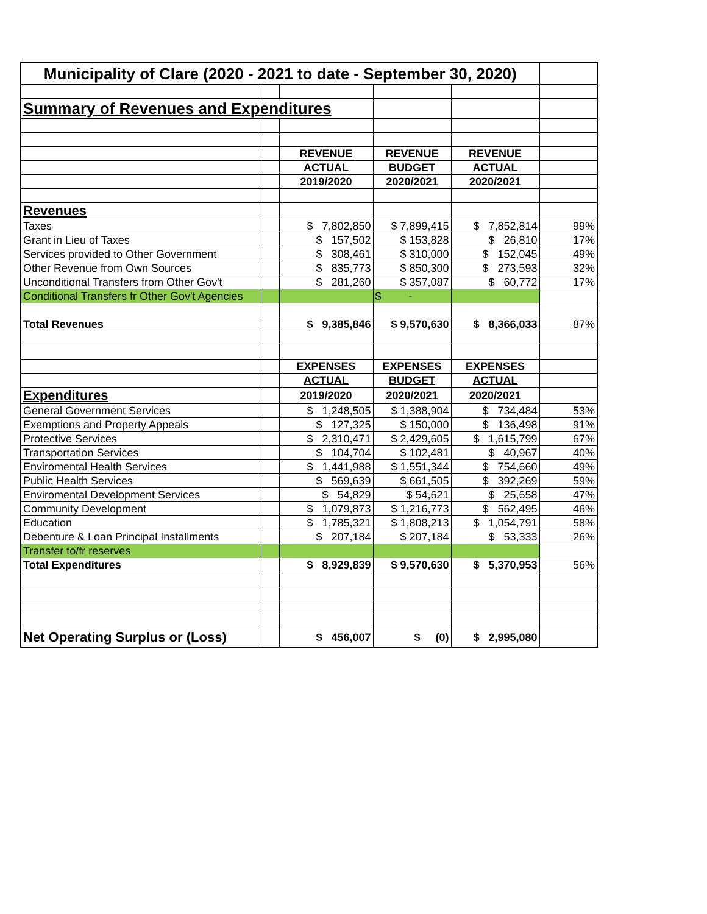| Municipality of Clare (2020 - 2021 to date - September 30, 2020) | | | | | |
| Summary of Revenues and Expenditures | | | | | |
| | | REVENUE | REVENUE | REVENUE | |
| | | ACTUAL | BUDGET | ACTUAL | |
| | | 2019/2020 | 2020/2021 | 2020/2021 | |
| Revenues | | | | | |
| Taxes | | $ 7,802,850 | $ 7,899,415 | $ 7,852,814 | 99% |
| Grant in Lieu of Taxes | | $ 157,502 | $ 153,828 | $ 26,810 | 17% |
| Services provided to Other Government | | $ 308,461 | $ 310,000 | $ 152,045 | 49% |
| Other Revenue from Own Sources | | $ 835,773 | $ 850,300 | $ 273,593 | 32% |
| Unconditional Transfers from Other Gov't | | $ 281,260 | $ 357,087 | $ 60,772 | 17% |
| Conditional Transfers fr Other Gov't Agencies | | | $ - | | |
| Total Revenues | | $ 9,385,846 | $ 9,570,630 | $ 8,366,033 | 87% |
| | | EXPENSES | EXPENSES | EXPENSES | |
| | | ACTUAL | BUDGET | ACTUAL | |
| Expenditures | | 2019/2020 | 2020/2021 | 2020/2021 | |
| General Government Services | | $ 1,248,505 | $ 1,388,904 | $ 734,484 | 53% |
| Exemptions and Property Appeals | | $ 127,325 | $ 150,000 | $ 136,498 | 91% |
| Protective Services | | $ 2,310,471 | $ 2,429,605 | $ 1,615,799 | 67% |
| Transportation Services | | $ 104,704 | $ 102,481 | $ 40,967 | 40% |
| Enviromental Health Services | | $ 1,441,988 | $ 1,551,344 | $ 754,660 | 49% |
| Public Health Services | | $ 569,639 | $ 661,505 | $ 392,269 | 59% |
| Enviromental Development Services | | $ 54,829 | $ 54,621 | $ 25,658 | 47% |
| Community Development | | $ 1,079,873 | $ 1,216,773 | $ 562,495 | 46% |
| Education | | $ 1,785,321 | $ 1,808,213 | $ 1,054,791 | 58% |
| Debenture & Loan Principal Installments | | $ 207,184 | $ 207,184 | $ 53,333 | 26% |
| Transfer to/fr reserves | | | | | |
| Total Expenditures | | $ 8,929,839 | $ 9,570,630 | $ 5,370,953 | 56% |
| Net Operating Surplus or (Loss) | | $ 456,007 | $ (0) | $ 2,995,080 | |